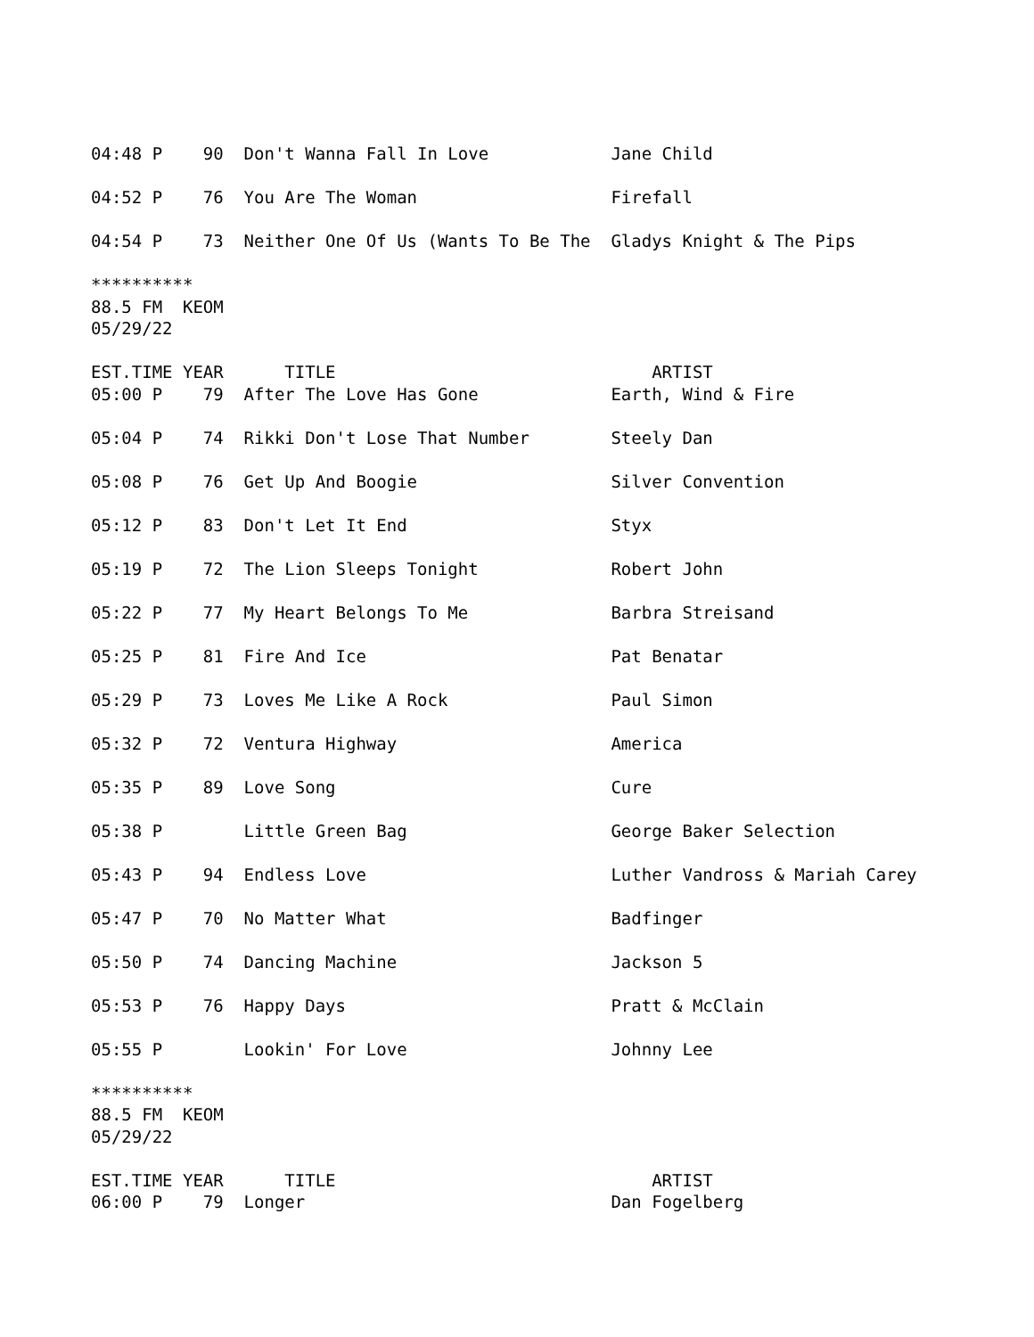04:48 P    90  Don't Wanna Fall In Love            Jane Child

04:52 P    76  You Are The Woman                   Firefall

04:54 P    73  Neither One Of Us (Wants To Be The  Gladys Knight & The Pips

**********
88.5 FM  KEOM
05/29/22

EST.TIME YEAR      TITLE                               ARTIST
05:00 P    79  After The Love Has Gone             Earth, Wind & Fire

05:04 P    74  Rikki Don't Lose That Number        Steely Dan

05:08 P    76  Get Up And Boogie                   Silver Convention

05:12 P    83  Don't Let It End                    Styx

05:19 P    72  The Lion Sleeps Tonight             Robert John

05:22 P    77  My Heart Belongs To Me              Barbra Streisand

05:25 P    81  Fire And Ice                        Pat Benatar

05:29 P    73  Loves Me Like A Rock                Paul Simon

05:32 P    72  Ventura Highway                     America

05:35 P    89  Love Song                           Cure

05:38 P        Little Green Bag                    George Baker Selection

05:43 P    94  Endless Love                        Luther Vandross & Mariah Carey

05:47 P    70  No Matter What                      Badfinger

05:50 P    74  Dancing Machine                     Jackson 5

05:53 P    76  Happy Days                          Pratt & McClain

05:55 P        Lookin' For Love                    Johnny Lee

**********
88.5 FM  KEOM
05/29/22

EST.TIME YEAR      TITLE                               ARTIST
06:00 P    79  Longer                              Dan Fogelberg